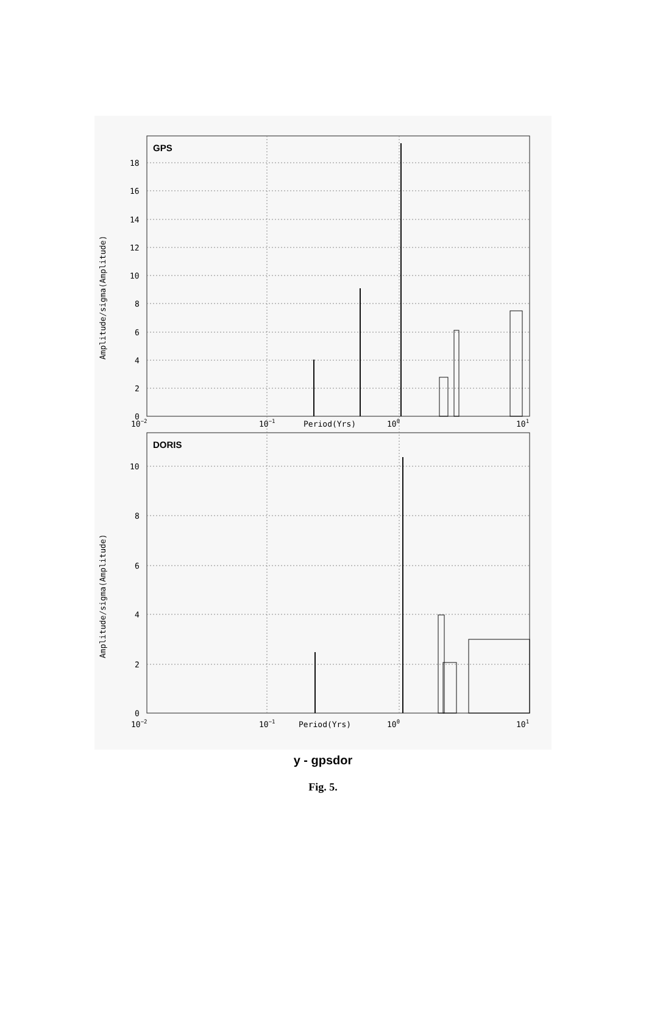GPS
DORIS
18
16
14
12
10
8
6
4
2
0
10
8
6
4
2
0
10−2
10−1
Period(Yrs)
100
101
10−2
10−1
Period(Yrs)
100
101
Amplitude/sigma(Amplitude)
Amplitude/sigma(Amplitude)
y - gpsdor
Fig. 5.